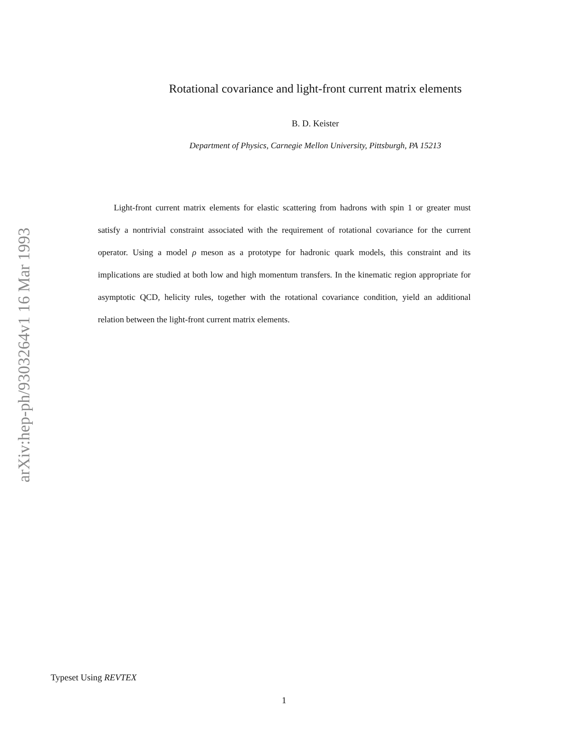arXiv:hep-ph/9303264v1 16 Mar 1993
Rotational covariance and light-front current matrix elements
B. D. Keister
Department of Physics, Carnegie Mellon University, Pittsburgh, PA 15213
Light-front current matrix elements for elastic scattering from hadrons with spin 1 or greater must satisfy a nontrivial constraint associated with the requirement of rotational covariance for the current operator. Using a model ρ meson as a prototype for hadronic quark models, this constraint and its implications are studied at both low and high momentum transfers. In the kinematic region appropriate for asymptotic QCD, helicity rules, together with the rotational covariance condition, yield an additional relation between the light-front current matrix elements.
Typeset Using REVTEX
1